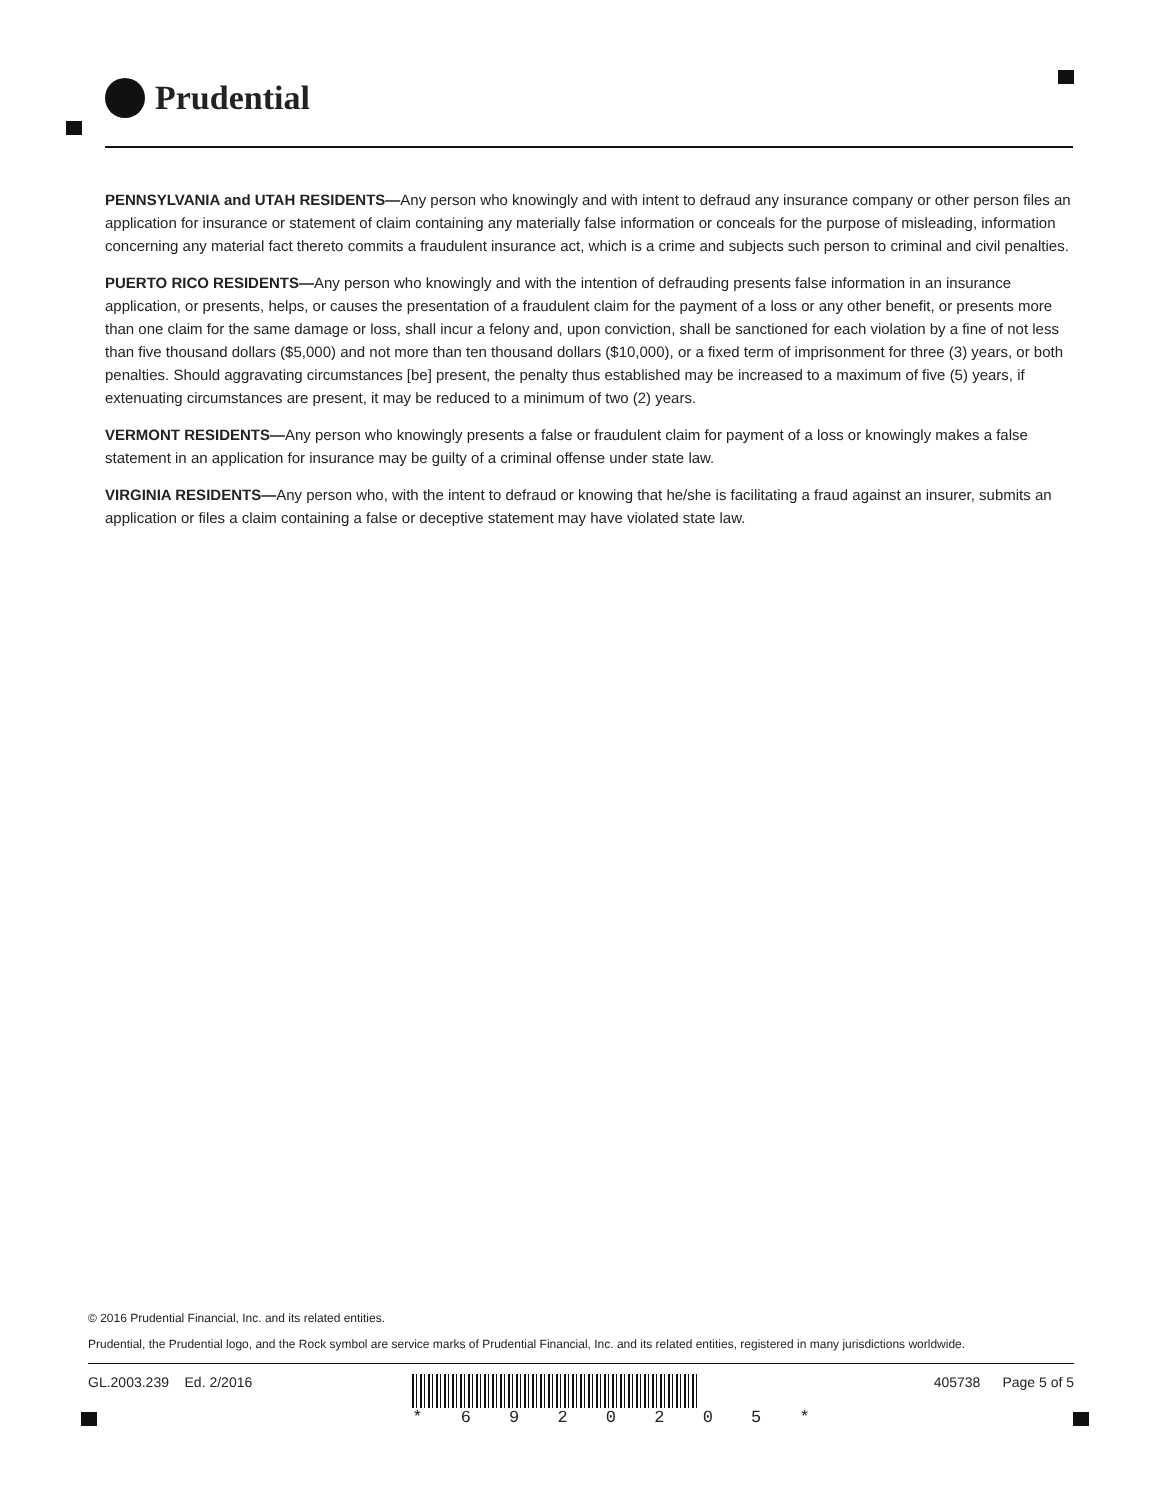Prudential
PENNSYLVANIA and UTAH RESIDENTS—Any person who knowingly and with intent to defraud any insurance company or other person files an application for insurance or statement of claim containing any materially false information or conceals for the purpose of misleading, information concerning any material fact thereto commits a fraudulent insurance act, which is a crime and subjects such person to criminal and civil penalties.
PUERTO RICO RESIDENTS—Any person who knowingly and with the intention of defrauding presents false information in an insurance application, or presents, helps, or causes the presentation of a fraudulent claim for the payment of a loss or any other benefit, or presents more than one claim for the same damage or loss, shall incur a felony and, upon conviction, shall be sanctioned for each violation by a fine of not less than five thousand dollars ($5,000) and not more than ten thousand dollars ($10,000), or a fixed term of imprisonment for three (3) years, or both penalties. Should aggravating circumstances [be] present, the penalty thus established may be increased to a maximum of five (5) years, if extenuating circumstances are present, it may be reduced to a minimum of two (2) years.
VERMONT RESIDENTS—Any person who knowingly presents a false or fraudulent claim for payment of a loss or knowingly makes a false statement in an application for insurance may be guilty of a criminal offense under state law.
VIRGINIA RESIDENTS—Any person who, with the intent to defraud or knowing that he/she is facilitating a fraud against an insurer, submits an application or files a claim containing a false or deceptive statement may have violated state law.
© 2016 Prudential Financial, Inc. and its related entities.
Prudential, the Prudential logo, and the Rock symbol are service marks of Prudential Financial, Inc. and its related entities, registered in many jurisdictions worldwide.
GL.2003.239 Ed. 2/2016
* 6 9 2 0 2 0 5 *
405738 Page 5 of 5